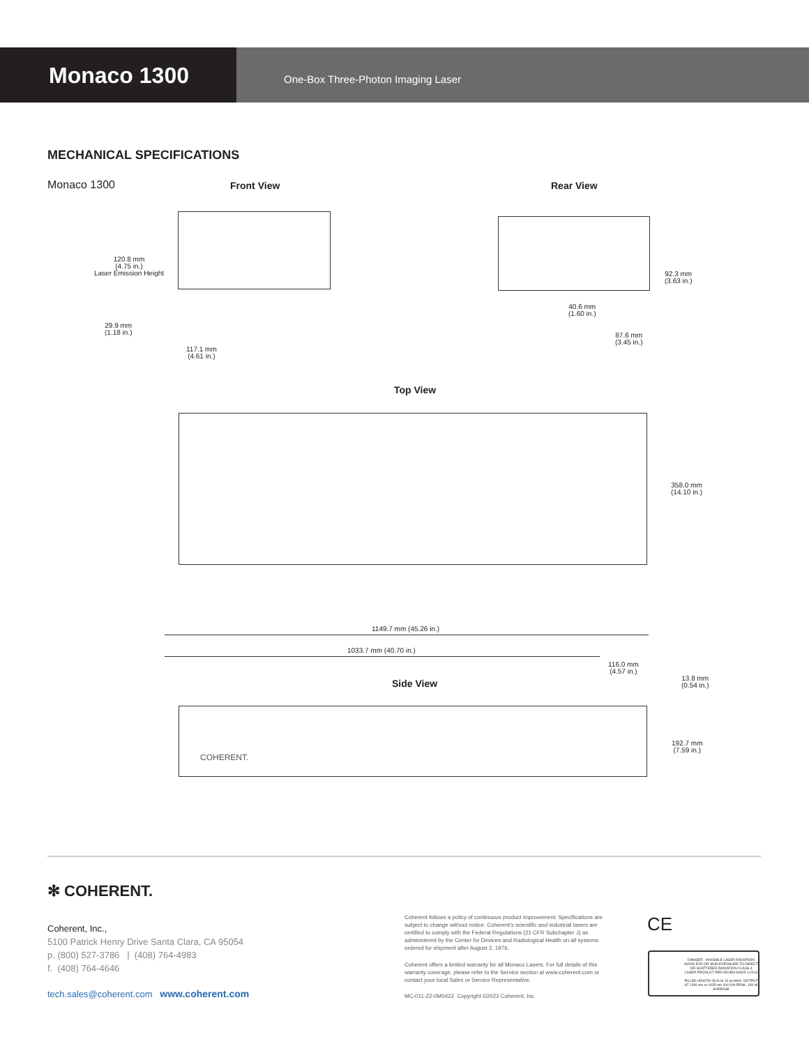Monaco 1300
One-Box Three-Photon Imaging Laser
MECHANICAL SPECIFICATIONS
Monaco 1300 Front View Rear View
120.8 mm
(4.75 in.)
Laser Emission Height
29.9 mm
(1.18 in.)
117.1 mm
(4.61 in.)
92.3 mm
(3.63 in.)
40.6 mm
(1.60 in.)
87.6 mm
(3.45 in.)
Top View
358.0 mm
(14.10 in.)
1149.7 mm (45.26 in.)
1033.7 mm (40.70 in.)
116.0 mm
(4.57 in.)
13.8 mm
(0.54 in.)
Side View
COHERENT.
192.7 mm
(7.59 in.)
✻ COHERENT.
Coherent, Inc.,
5100 Patrick Henry Drive Santa Clara, CA 95054
p. (800) 527-3786 | (408) 764-4983
f. (408) 764-4646
tech.sales@coherent.com www.coherent.com
Coherent follows a policy of continuous product improvement. Specifications are subject to change without notice. Coherent's scientific and industrial lasers are certified to comply with the Federal Regulations (21 CFR Subchapter J) as administered by the Center for Devices and Radiological Health on all systems ordered for shipment after August 2, 1976.
Coherent offers a limited warranty for all Monaco Lasers. For full details of this warranty coverage, please refer to the Service section at www.coherent.com or contact your local Sales or Service Representative.
MC-011-22-0M0422 Copyright ©2022 Coherent, Inc.
CE
DANGER - INVISIBLE LASER RADIATION AVOID EYE OR SKIN EXPOSURE TO DIRECT OR SCATTERED RADIATION CLASS 4 LASER PRODUCT PER IEC/EN 60825-1:2014
PULSE LENGTH 30 fs to 10 ps MAX. OUTPUT AT 1300 nm or 1035 nm 100 000 PEAK, 150 W AVERAGE